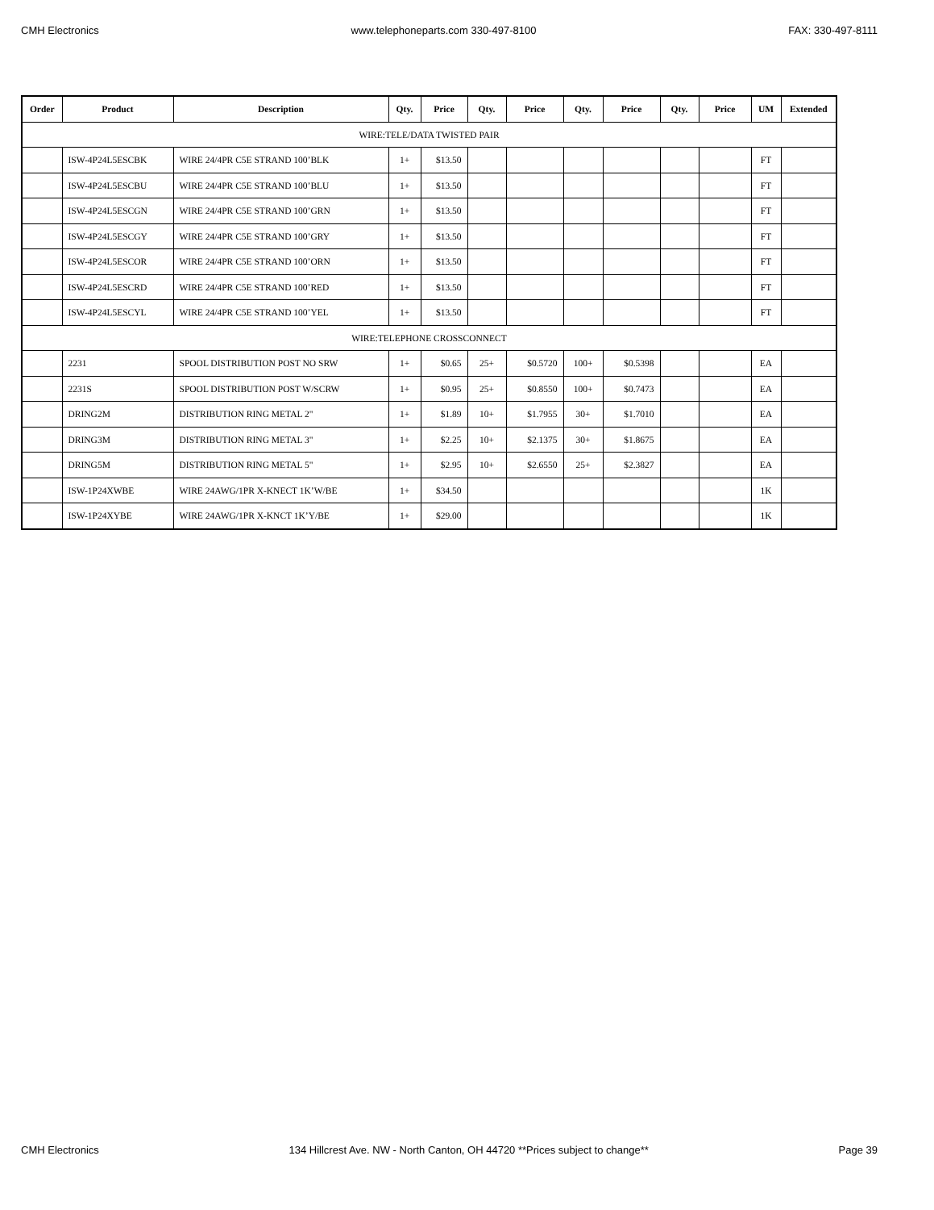CMH Electronics www.telephoneparts.com 330-497-8100 FAX: 330-497-8111
| Order | Product | Description | Qty. | Price | Qty. | Price | Qty. | Price | Qty. | Price | UM | Extended |
| --- | --- | --- | --- | --- | --- | --- | --- | --- | --- | --- | --- | --- |
| WIRE:TELE/DATA TWISTED PAIR | | | | | | | | | | | | |
| | ISW-4P24L5ESCBK | WIRE 24/4PR C5E STRAND 100’BLK | 1+ | $13.50 | | | | | | | FT | |
| | ISW-4P24L5ESCBU | WIRE 24/4PR C5E STRAND 100’BLU | 1+ | $13.50 | | | | | | | FT | |
| | ISW-4P24L5ESCGN | WIRE 24/4PR C5E STRAND 100’GRN | 1+ | $13.50 | | | | | | | FT | |
| | ISW-4P24L5ESCGY | WIRE 24/4PR C5E STRAND 100’GRY | 1+ | $13.50 | | | | | | | FT | |
| | ISW-4P24L5ESCOR | WIRE 24/4PR C5E STRAND 100’ORN | 1+ | $13.50 | | | | | | | FT | |
| | ISW-4P24L5ESCRD | WIRE 24/4PR C5E STRAND 100’RED | 1+ | $13.50 | | | | | | | FT | |
| | ISW-4P24L5ESCYL | WIRE 24/4PR C5E STRAND 100’YEL | 1+ | $13.50 | | | | | | | FT | |
| WIRE:TELEPHONE CROSSCONNECT | | | | | | | | | | | | |
| | 2231 | SPOOL DISTRIBUTION POST NO SRW | 1+ | $0.65 | 25+ | $0.5720 | 100+ | $0.5398 | | | EA | |
| | 2231S | SPOOL DISTRIBUTION POST W/SCRW | 1+ | $0.95 | 25+ | $0.8550 | 100+ | $0.7473 | | | EA | |
| | DRING2M | DISTRIBUTION RING METAL 2" | 1+ | $1.89 | 10+ | $1.7955 | 30+ | $1.7010 | | | EA | |
| | DRING3M | DISTRIBUTION RING METAL 3" | 1+ | $2.25 | 10+ | $2.1375 | 30+ | $1.8675 | | | EA | |
| | DRING5M | DISTRIBUTION RING METAL 5" | 1+ | $2.95 | 10+ | $2.6550 | 25+ | $2.3827 | | | EA | |
| | ISW-1P24XWBE | WIRE 24AWG/1PR X-KNECT 1K’W/BE | 1+ | $34.50 | | | | | | | 1K | |
| | ISW-1P24XYBE | WIRE 24AWG/1PR X-KNCT 1K’Y/BE | 1+ | $29.00 | | | | | | | 1K | |
CMH Electronics 134 Hillcrest Ave. NW - North Canton, OH 44720 **Prices subject to change** Page 39